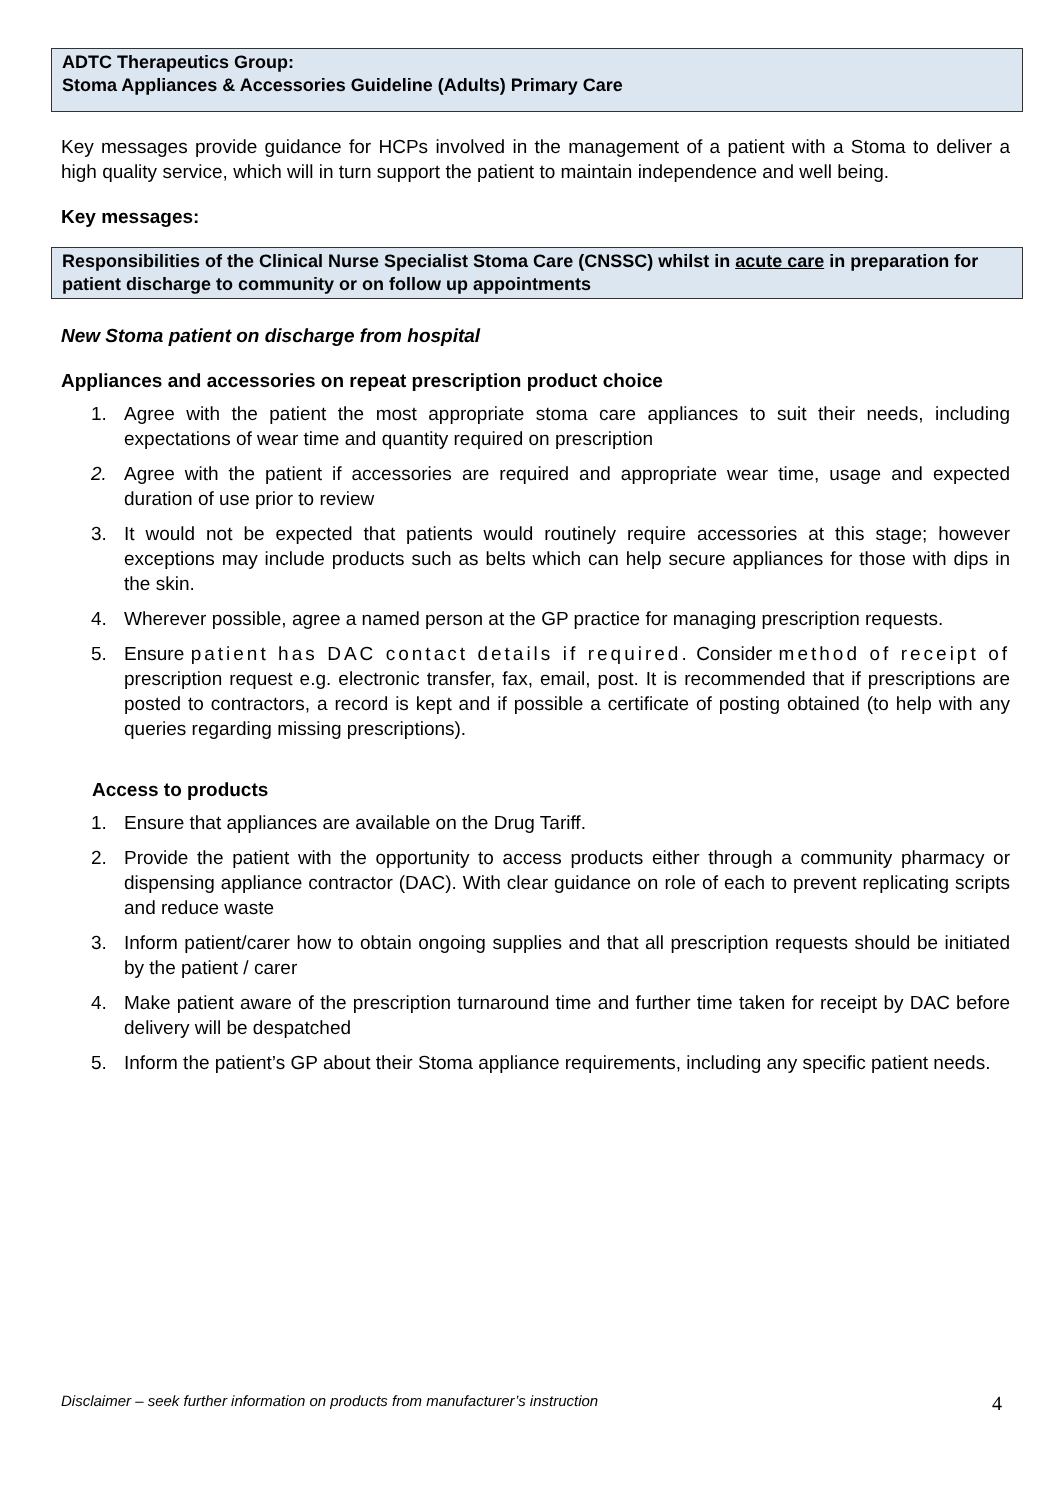ADTC Therapeutics Group:
Stoma Appliances & Accessories Guideline (Adults) Primary Care
Key messages provide guidance for HCPs involved in the management of a patient with a Stoma to deliver a high quality service, which will in turn support the patient to maintain independence and well being.
Key messages:
Responsibilities of the Clinical Nurse Specialist Stoma Care (CNSSC) whilst in acute care in preparation for patient discharge to community or on follow up appointments
New Stoma patient on discharge from hospital
Appliances and accessories on repeat prescription product choice
1. Agree with the patient the most appropriate stoma care appliances to suit their needs, including expectations of wear time and quantity required on prescription
2. Agree with the patient if accessories are required and appropriate wear time, usage and expected duration of use prior to review
3. It would not be expected that patients would routinely require accessories at this stage; however exceptions may include products such as belts which can help secure appliances for those with dips in the skin.
4. Wherever possible, agree a named person at the GP practice for managing prescription requests.
5. Ensure patient has DAC contact details if required. Consider method of receipt of prescription request e.g. electronic transfer, fax, email, post. It is recommended that if prescriptions are posted to contractors, a record is kept and if possible a certificate of posting obtained (to help with any queries regarding missing prescriptions).
Access to products
1. Ensure that appliances are available on the Drug Tariff.
2. Provide the patient with the opportunity to access products either through a community pharmacy or dispensing appliance contractor (DAC). With clear guidance on role of each to prevent replicating scripts and reduce waste
3. Inform patient/carer how to obtain ongoing supplies and that all prescription requests should be initiated by the patient / carer
4. Make patient aware of the prescription turnaround time and further time taken for receipt by DAC before delivery will be despatched
5. Inform the patient’s GP about their Stoma appliance requirements, including any specific patient needs.
Disclaimer – seek further information on products from manufacturer’s instruction 4